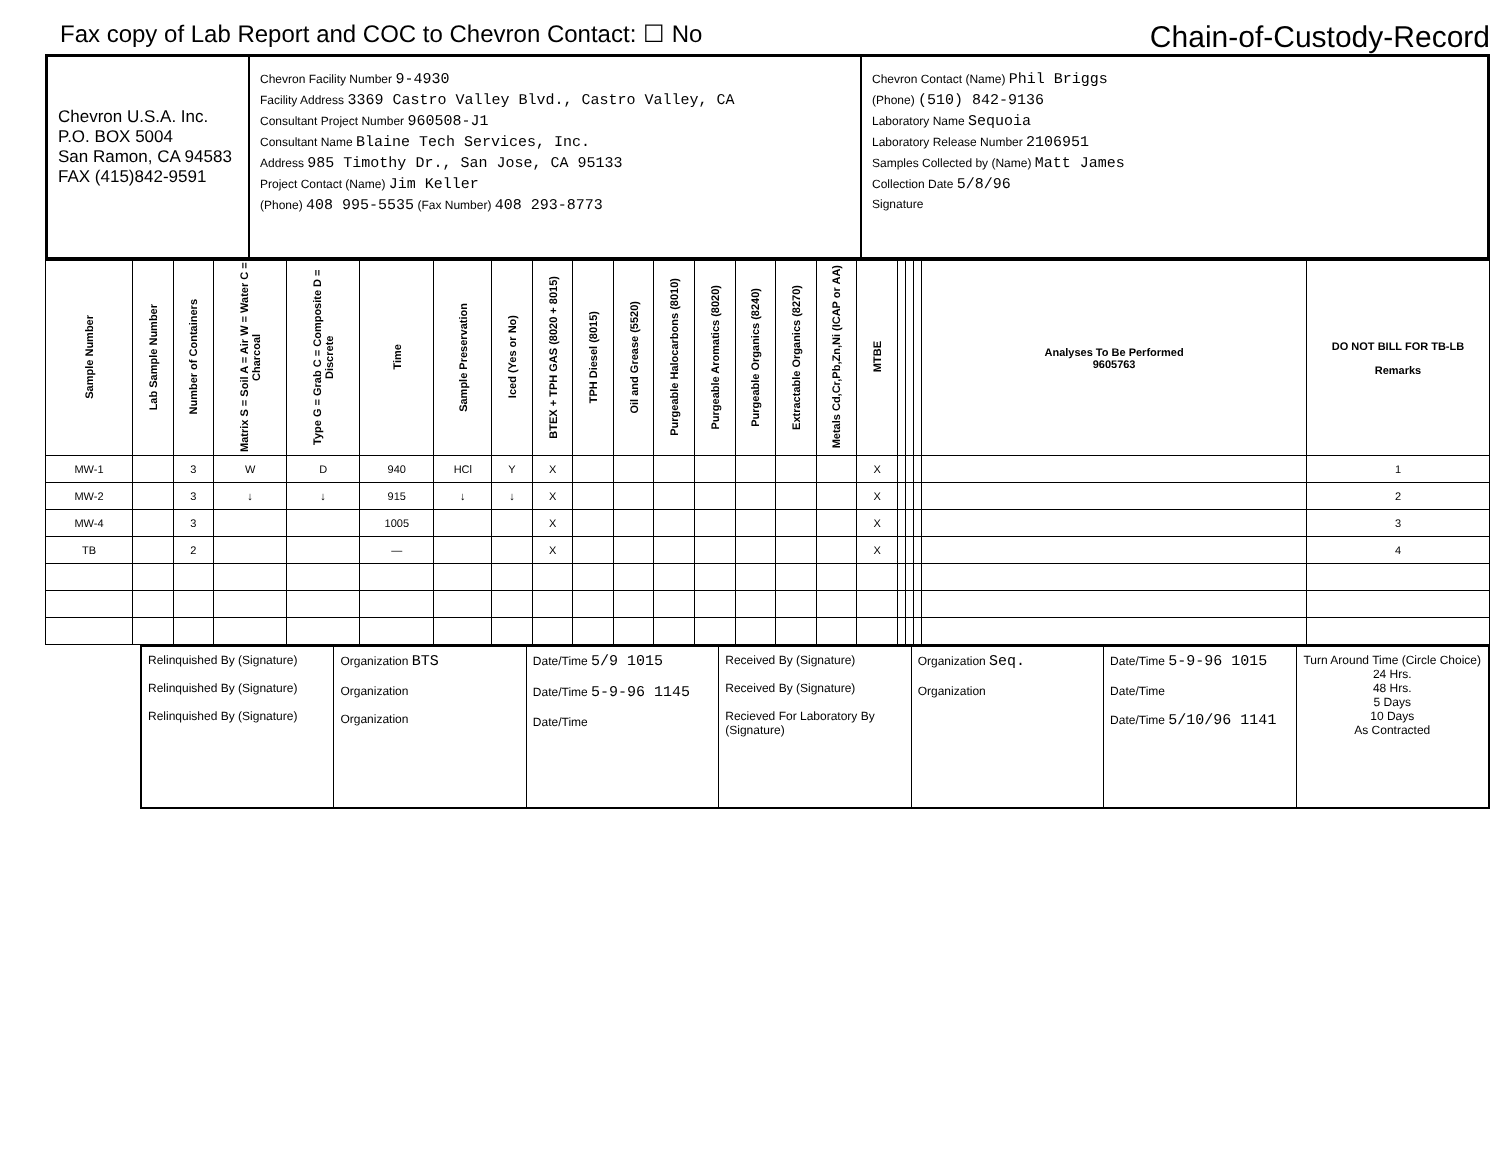Fax copy of Lab Report and COC to Chevron Contact: ☐ No Chain-of-Custody-Record
Chevron U.S.A. Inc.
P.O. BOX 5004
San Ramon, CA 94583
FAX (415)842-9591
Chevron Facility Number 9-4930
Facility Address 3369 Castro Valley Blvd., Castro Valley, CA
Consultant Project Number 960508-J1
Consultant Name Blaine Tech Services, Inc.
Address 985 Timothy Dr., San Jose, CA 95133
Project Contact (Name) Jim Keller
(Phone) 408 995-5535 (Fax Number) 408 293-8773
Chevron Contact (Name) Phil Briggs
(Phone) (510) 842-9136
Laboratory Name Sequoia
Laboratory Release Number 2106951
Samples Collected by (Name) Matt James
Collection Date 5/8/96
Signature
| Sample Number | Lab Sample Number | Number of Containers | Matrix S = Soil A = Air W = Water C = Charcoal | Type G = Grab C = Composite D = Discrete | Time | Sample Preservation | Iced (Yes or No) | BTEX + TPH GAS (8020 + 8015) | TPH Diesel (8015) | Oil and Grease (5520) | Purgeable Halocarbons (8010) | Purgeable Aromatics (8020) | Purgeable Organics (8240) | Extractable Organics (8270) | Metals Cd,Cr,Pb,Zn,Ni (ICAP or AA) | MTBE | | | | Analyses To Be Performed 9605763 | DO NOT BILL FOR TB-LB Remarks |
| --- | --- | --- | --- | --- | --- | --- | --- | --- | --- | --- | --- | --- | --- | --- | --- | --- | --- | --- | --- | --- | --- |
| MW-1 | | 3 | W | D | 940 | HCl | Y | X | | | | | | | | X | | | | | 1 |
| MW-2 | | 3 | ↓ | ↓ | 915 | ↓ | ↓ | X | | | | | | | | X | | | | | 2 |
| MW-4 | | 3 | | | 1005 | | | X | | | | | | | | X | | | | | 3 |
| TB | | 2 | | | — | | | X | | | | | | | | X | | | | | 4 |
Relinquished By (Signature)
Relinquished By (Signature)
Relinquished By (Signature)
Organization BTS
Organization
Organization
Date/Time 5/9 1015
Date/Time 5-9-96 1145
Date/Time
Received By (Signature)
Received By (Signature)
Recieved For Laboratory By (Signature)
Organization Seq.
Organization
Date/Time 5-9-96 1015
Date/Time
Date/Time 5/10/96 1141
Turn Around Time (Circle Choice)
24 Hrs.
48 Hrs.
5 Days
10 Days
As Contracted